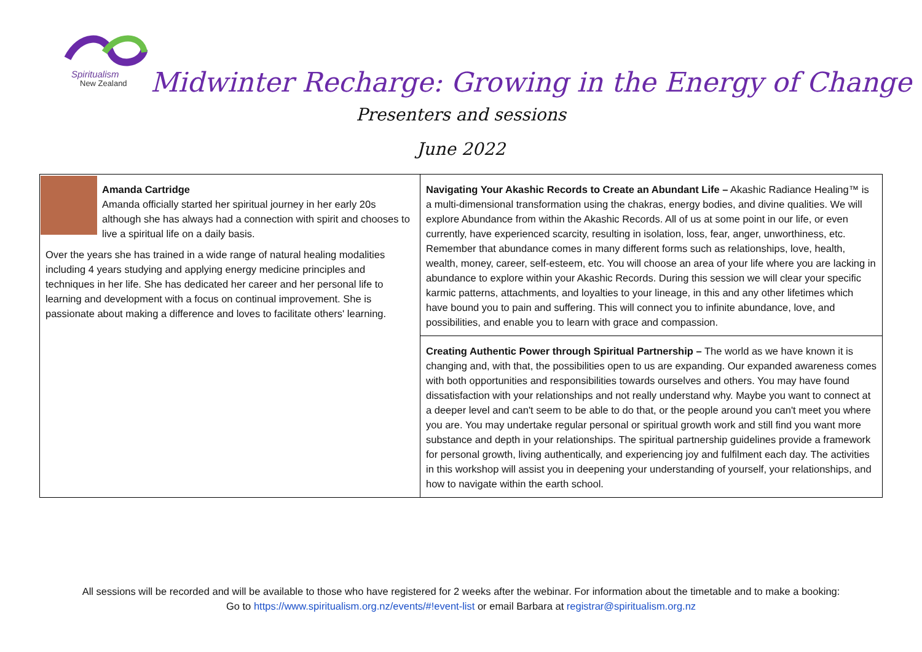Spiritualism
New Zealand
Midwinter Recharge: Growing in the Energy of Change
Presenters and sessions
June 2022
| Amanda Cartridge Amanda officially started her spiritual journey in her early 20s although she has always had a connection with spirit and chooses to live a spiritual life on a daily basis. Over the years she has trained in a wide range of natural healing modalities including 4 years studying and applying energy medicine principles and techniques in her life. She has dedicated her career and her personal life to learning and development with a focus on continual improvement. She is passionate about making a difference and loves to facilitate others' learning. | Navigating Your Akashic Records to Create an Abundant Life – Akashic Radiance Healing™ is a multi-dimensional transformation using the chakras, energy bodies, and divine qualities. We will explore Abundance from within the Akashic Records. All of us at some point in our life, or even currently, have experienced scarcity, resulting in isolation, loss, fear, anger, unworthiness, etc. Remember that abundance comes in many different forms such as relationships, love, health, wealth, money, career, self-esteem, etc. You will choose an area of your life where you are lacking in abundance to explore within your Akashic Records. During this session we will clear your specific karmic patterns, attachments, and loyalties to your lineage, in this and any other lifetimes which have bound you to pain and suffering. This will connect you to infinite abundance, love, and possibilities, and enable you to learn with grace and compassion. |
| | Creating Authentic Power through Spiritual Partnership – The world as we have known it is changing and, with that, the possibilities open to us are expanding. Our expanded awareness comes with both opportunities and responsibilities towards ourselves and others. You may have found dissatisfaction with your relationships and not really understand why. Maybe you want to connect at a deeper level and can't seem to be able to do that, or the people around you can't meet you where you are. You may undertake regular personal or spiritual growth work and still find you want more substance and depth in your relationships. The spiritual partnership guidelines provide a framework for personal growth, living authentically, and experiencing joy and fulfilment each day. The activities in this workshop will assist you in deepening your understanding of yourself, your relationships, and how to navigate within the earth school. |
All sessions will be recorded and will be available to those who have registered for 2 weeks after the webinar. For information about the timetable and to make a booking:
Go to https://www.spiritualism.org.nz/events/#!event-list or email Barbara at registrar@spiritualism.org.nz